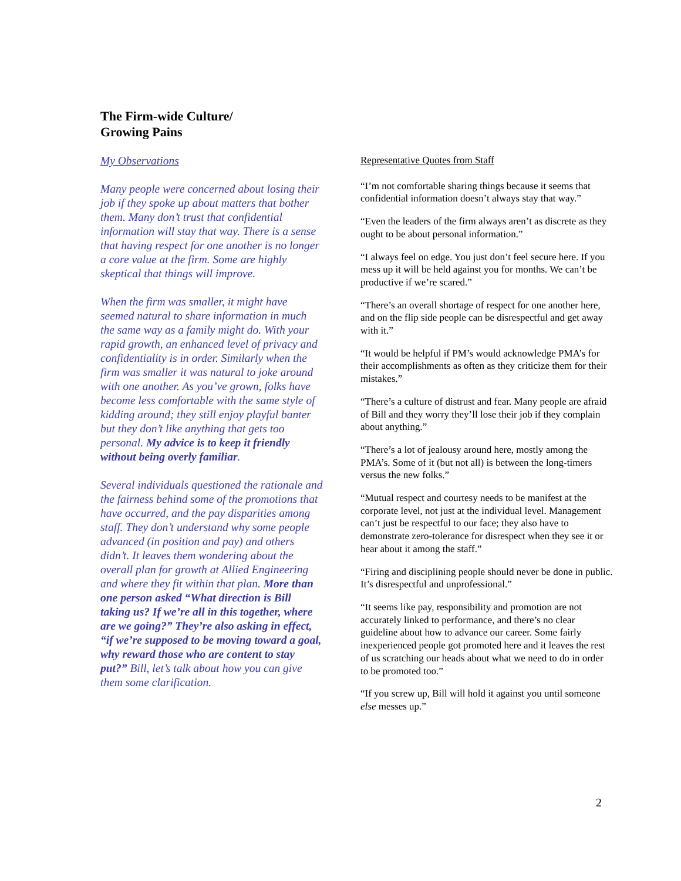The Firm-wide Culture/
Growing Pains
My Observations
Many people were concerned about losing their job if they spoke up about matters that bother them. Many don’t trust that confidential information will stay that way. There is a sense that having respect for one another is no longer a core value at the firm. Some are highly skeptical that things will improve.
When the firm was smaller, it might have seemed natural to share information in much the same way as a family might do. With your rapid growth, an enhanced level of privacy and confidentiality is in order. Similarly when the firm was smaller it was natural to joke around with one another. As you’ve grown, folks have become less comfortable with the same style of kidding around; they still enjoy playful banter but they don’t like anything that gets too personal. My advice is to keep it friendly without being overly familiar.
Several individuals questioned the rationale and the fairness behind some of the promotions that have occurred, and the pay disparities among staff. They don’t understand why some people advanced (in position and pay) and others didn’t. It leaves them wondering about the overall plan for growth at Allied Engineering and where they fit within that plan. More than one person asked “What direction is Bill taking us? If we’re all in this together, where are we going?” They’re also asking in effect, “if we’re supposed to be moving toward a goal, why reward those who are content to stay put?” Bill, let’s talk about how you can give them some clarification.
Representative Quotes from Staff
“I’m not comfortable sharing things because it seems that confidential information doesn’t always stay that way.”
“Even the leaders of the firm always aren’t as discrete as they ought to be about personal information.”
“I always feel on edge. You just don’t feel secure here. If you mess up it will be held against you for months. We can’t be productive if we’re scared.”
“There’s an overall shortage of respect for one another here, and on the flip side people can be disrespectful and get away with it.”
“It would be helpful if PM’s would acknowledge PMA’s for their accomplishments as often as they criticize them for their mistakes.”
“There’s a culture of distrust and fear. Many people are afraid of Bill and they worry they’ll lose their job if they complain about anything.”
“There’s a lot of jealousy around here, mostly among the PMA’s. Some of it (but not all) is between the long-timers versus the new folks.”
“Mutual respect and courtesy needs to be manifest at the corporate level, not just at the individual level. Management can’t just be respectful to our face; they also have to demonstrate zero-tolerance for disrespect when they see it or hear about it among the staff.”
“Firing and disciplining people should never be done in public. It’s disrespectful and unprofessional.”
“It seems like pay, responsibility and promotion are not accurately linked to performance, and there’s no clear guideline about how to advance our career. Some fairly inexperienced people got promoted here and it leaves the rest of us scratching our heads about what we need to do in order to be promoted too.”
“If you screw up, Bill will hold it against you until someone else messes up.”
2